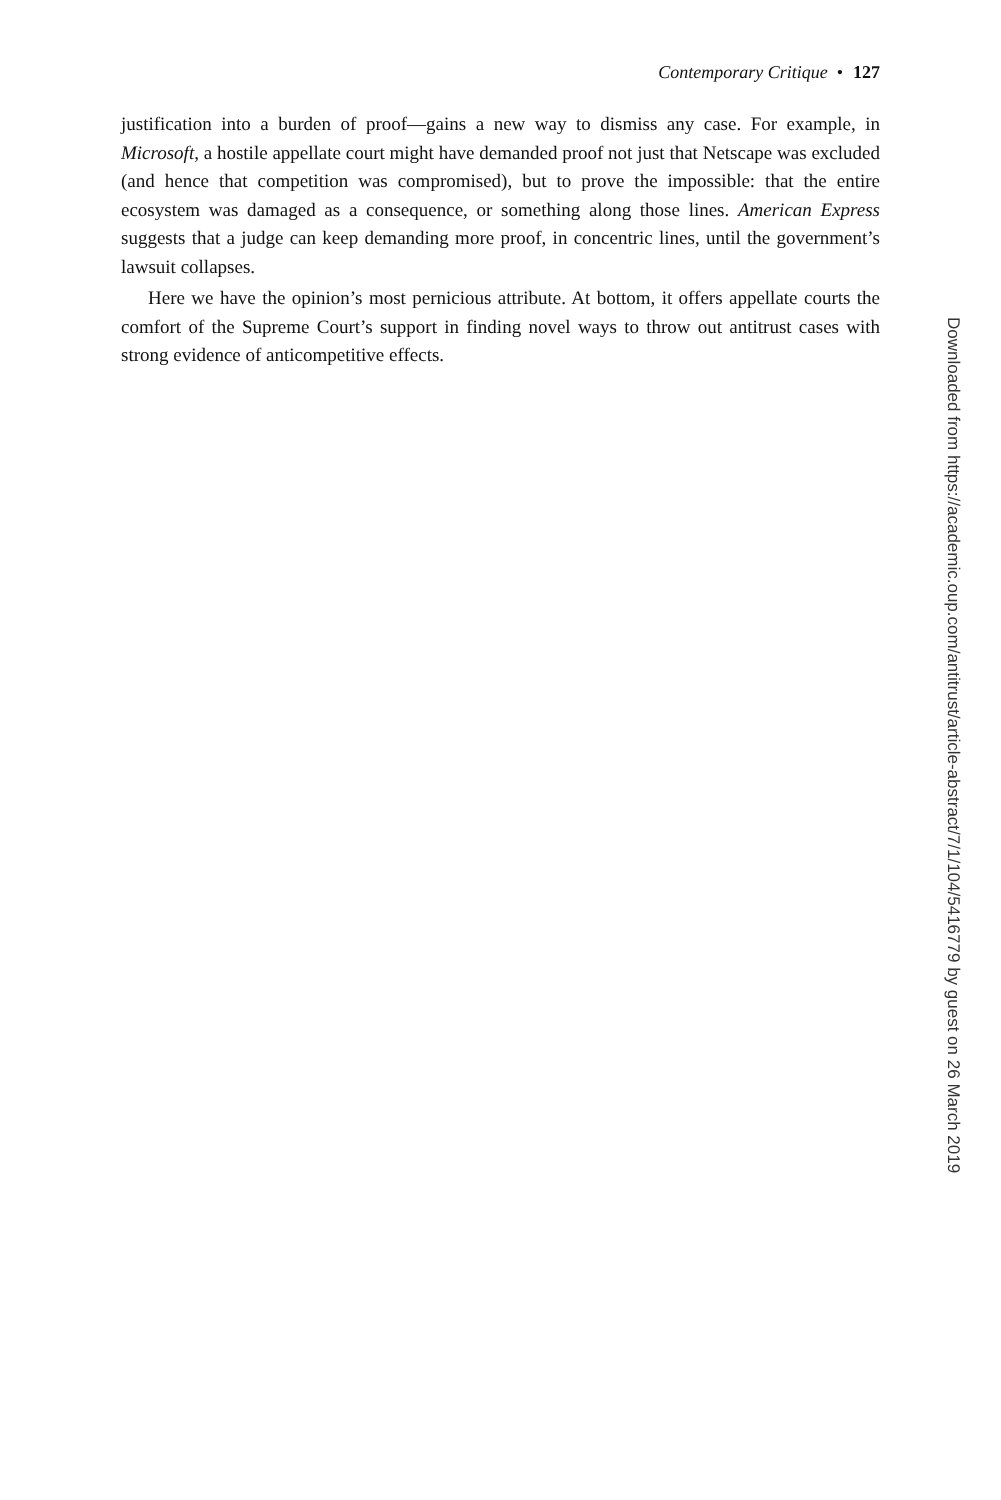Contemporary Critique • 127
justification into a burden of proof—gains a new way to dismiss any case. For example, in Microsoft, a hostile appellate court might have demanded proof not just that Netscape was excluded (and hence that competition was compromised), but to prove the impossible: that the entire ecosystem was damaged as a consequence, or something along those lines. American Express suggests that a judge can keep demanding more proof, in concentric lines, until the government’s lawsuit collapses.
Here we have the opinion’s most pernicious attribute. At bottom, it offers appellate courts the comfort of the Supreme Court’s support in finding novel ways to throw out antitrust cases with strong evidence of anticompetitive effects.
Downloaded from https://academic.oup.com/antitrust/article-abstract/7/1/104/5416779 by guest on 26 March 2019